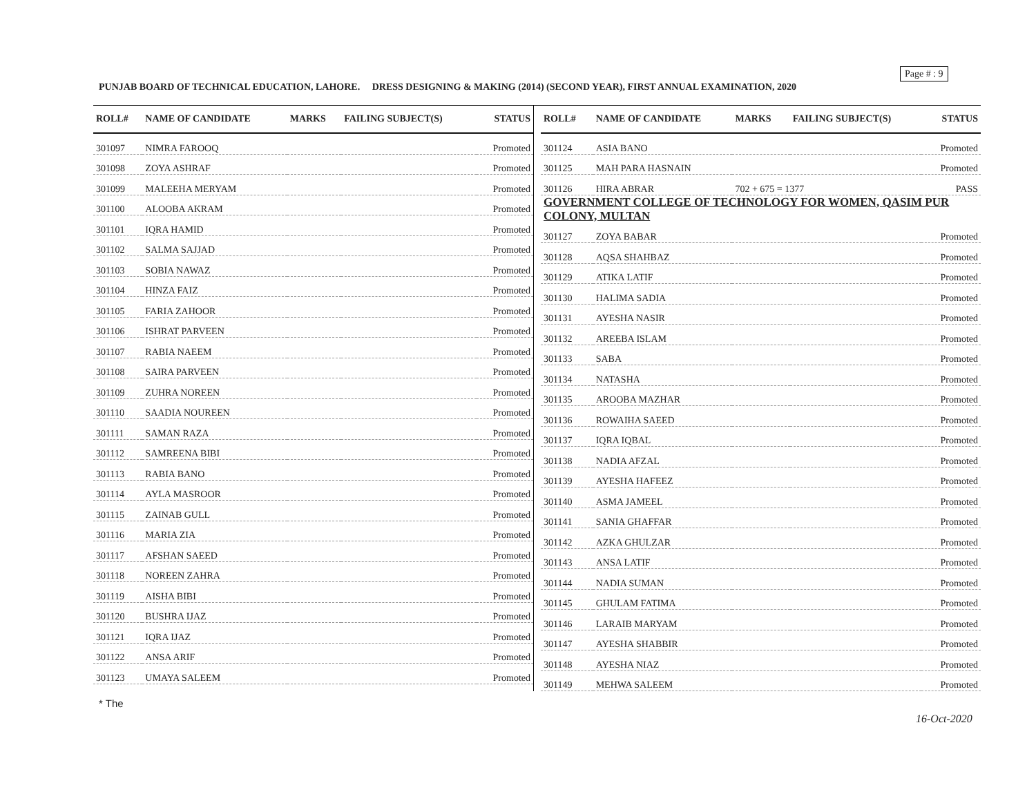Page # : 9
PUNJAB BOARD OF TECHNICAL EDUCATION, LAHORE. DRESS DESIGNING & MAKING (2014) (SECOND YEAR), FIRST ANNUAL EXAMINATION, 2020
| ROLL# | NAME OF CANDIDATE | MARKS | FAILING SUBJECT(S) | STATUS |
| --- | --- | --- | --- | --- |
| 301097 | NIMRA FAROOQ | | | Promoted |
| 301098 | ZOYA ASHRAF | | | Promoted |
| 301099 | MALEEHA MERYAM | | | Promoted |
| 301100 | ALOOBA AKRAM | | | Promoted |
| 301101 | IQRA HAMID | | | Promoted |
| 301102 | SALMA SAJJAD | | | Promoted |
| 301103 | SOBIA NAWAZ | | | Promoted |
| 301104 | HINZA FAIZ | | | Promoted |
| 301105 | FARIA ZAHOOR | | | Promoted |
| 301106 | ISHRAT PARVEEN | | | Promoted |
| 301107 | RABIA NAEEM | | | Promoted |
| 301108 | SAIRA PARVEEN | | | Promoted |
| 301109 | ZUHRA NOREEN | | | Promoted |
| 301110 | SAADIA NOUREEN | | | Promoted |
| 301111 | SAMAN RAZA | | | Promoted |
| 301112 | SAMREENA BIBI | | | Promoted |
| 301113 | RABIA BANO | | | Promoted |
| 301114 | AYLA MASROOR | | | Promoted |
| 301115 | ZAINAB GULL | | | Promoted |
| 301116 | MARIA ZIA | | | Promoted |
| 301117 | AFSHAN SAEED | | | Promoted |
| 301118 | NOREEN ZAHRA | | | Promoted |
| 301119 | AISHA BIBI | | | Promoted |
| 301120 | BUSHRA IJAZ | | | Promoted |
| 301121 | IQRA IJAZ | | | Promoted |
| 301122 | ANSA ARIF | | | Promoted |
| 301123 | UMAYA SALEEM | | | Promoted |
| ROLL# | NAME OF CANDIDATE | MARKS | FAILING SUBJECT(S) | STATUS |
| --- | --- | --- | --- | --- |
| 301124 | ASIA BANO | | | Promoted |
| 301125 | MAH PARA HASNAIN | | | Promoted |
| 301126 | HIRA ABRAR | 702 + 675 = 1377 | | PASS |
| GOVERNMENT COLLEGE OF TECHNOLOGY FOR WOMEN, QASIM PUR COLONY, MULTAN | | | | |
| 301127 | ZOYA BABAR | | | Promoted |
| 301128 | AQSA SHAHBAZ | | | Promoted |
| 301129 | ATIKA LATIF | | | Promoted |
| 301130 | HALIMA SADIA | | | Promoted |
| 301131 | AYESHA NASIR | | | Promoted |
| 301132 | AREEBA ISLAM | | | Promoted |
| 301133 | SABA | | | Promoted |
| 301134 | NATASHA | | | Promoted |
| 301135 | AROOBA MAZHAR | | | Promoted |
| 301136 | ROWAIHA SAEED | | | Promoted |
| 301137 | IQRA IQBAL | | | Promoted |
| 301138 | NADIA AFZAL | | | Promoted |
| 301139 | AYESHA HAFEEZ | | | Promoted |
| 301140 | ASMA JAMEEL | | | Promoted |
| 301141 | SANIA GHAFFAR | | | Promoted |
| 301142 | AZKA GHULZAR | | | Promoted |
| 301143 | ANSA LATIF | | | Promoted |
| 301144 | NADIA SUMAN | | | Promoted |
| 301145 | GHULAM FATIMA | | | Promoted |
| 301146 | LARAIB MARYAM | | | Promoted |
| 301147 | AYESHA SHABBIR | | | Promoted |
| 301148 | AYESHA NIAZ | | | Promoted |
| 301149 | MEHWA SALEEM | | | Promoted |
* The
16-Oct-2020